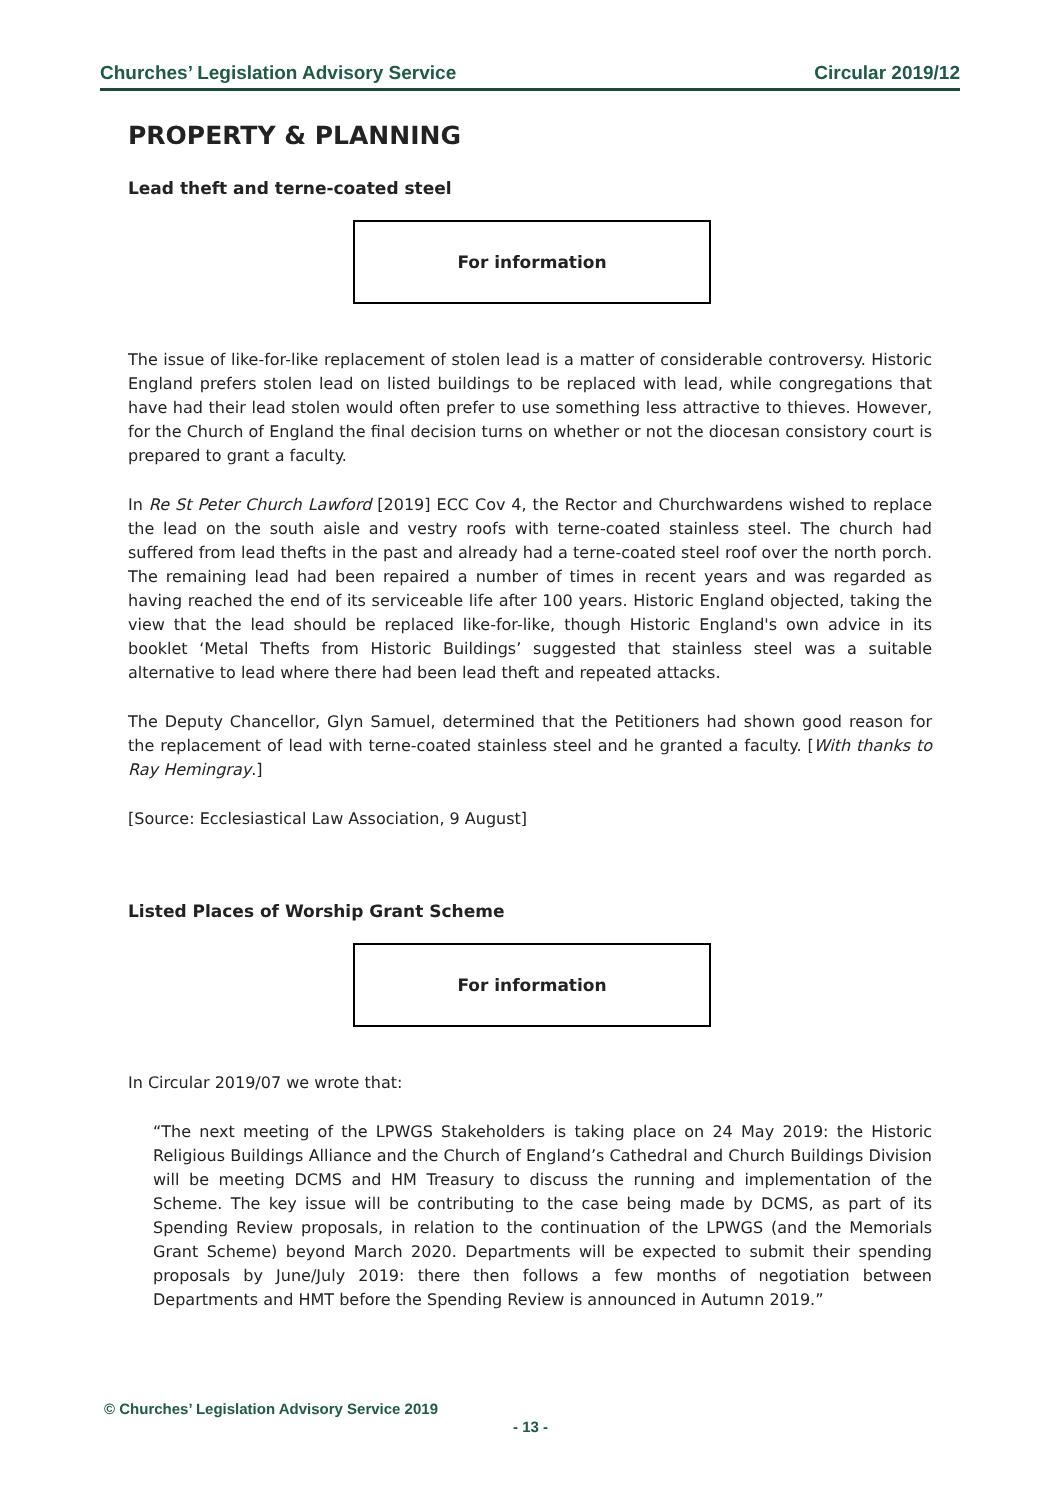Churches’ Legislation Advisory Service Circular 2019/12
PROPERTY & PLANNING
Lead theft and terne-coated steel
For information
The issue of like-for-like replacement of stolen lead is a matter of considerable controversy. Historic England prefers stolen lead on listed buildings to be replaced with lead, while congregations that have had their lead stolen would often prefer to use something less attractive to thieves. However, for the Church of England the final decision turns on whether or not the diocesan consistory court is prepared to grant a faculty.
In Re St Peter Church Lawford [2019] ECC Cov 4, the Rector and Churchwardens wished to replace the lead on the south aisle and vestry roofs with terne-coated stainless steel. The church had suffered from lead thefts in the past and already had a terne-coated steel roof over the north porch. The remaining lead had been repaired a number of times in recent years and was regarded as having reached the end of its serviceable life after 100 years. Historic England objected, taking the view that the lead should be replaced like-for-like, though Historic England's own advice in its booklet ‘Metal Thefts from Historic Buildings’ suggested that stainless steel was a suitable alternative to lead where there had been lead theft and repeated attacks.
The Deputy Chancellor, Glyn Samuel, determined that the Petitioners had shown good reason for the replacement of lead with terne-coated stainless steel and he granted a faculty. [With thanks to Ray Hemingray.]
[Source: Ecclesiastical Law Association, 9 August]
Listed Places of Worship Grant Scheme
For information
In Circular 2019/07 we wrote that:
“The next meeting of the LPWGS Stakeholders is taking place on 24 May 2019: the Historic Religious Buildings Alliance and the Church of England’s Cathedral and Church Buildings Division will be meeting DCMS and HM Treasury to discuss the running and implementation of the Scheme. The key issue will be contributing to the case being made by DCMS, as part of its Spending Review proposals, in relation to the continuation of the LPWGS (and the Memorials Grant Scheme) beyond March 2020. Departments will be expected to submit their spending proposals by June/July 2019: there then follows a few months of negotiation between Departments and HMT before the Spending Review is announced in Autumn 2019.”
© Churches’ Legislation Advisory Service 2019
- 13 -